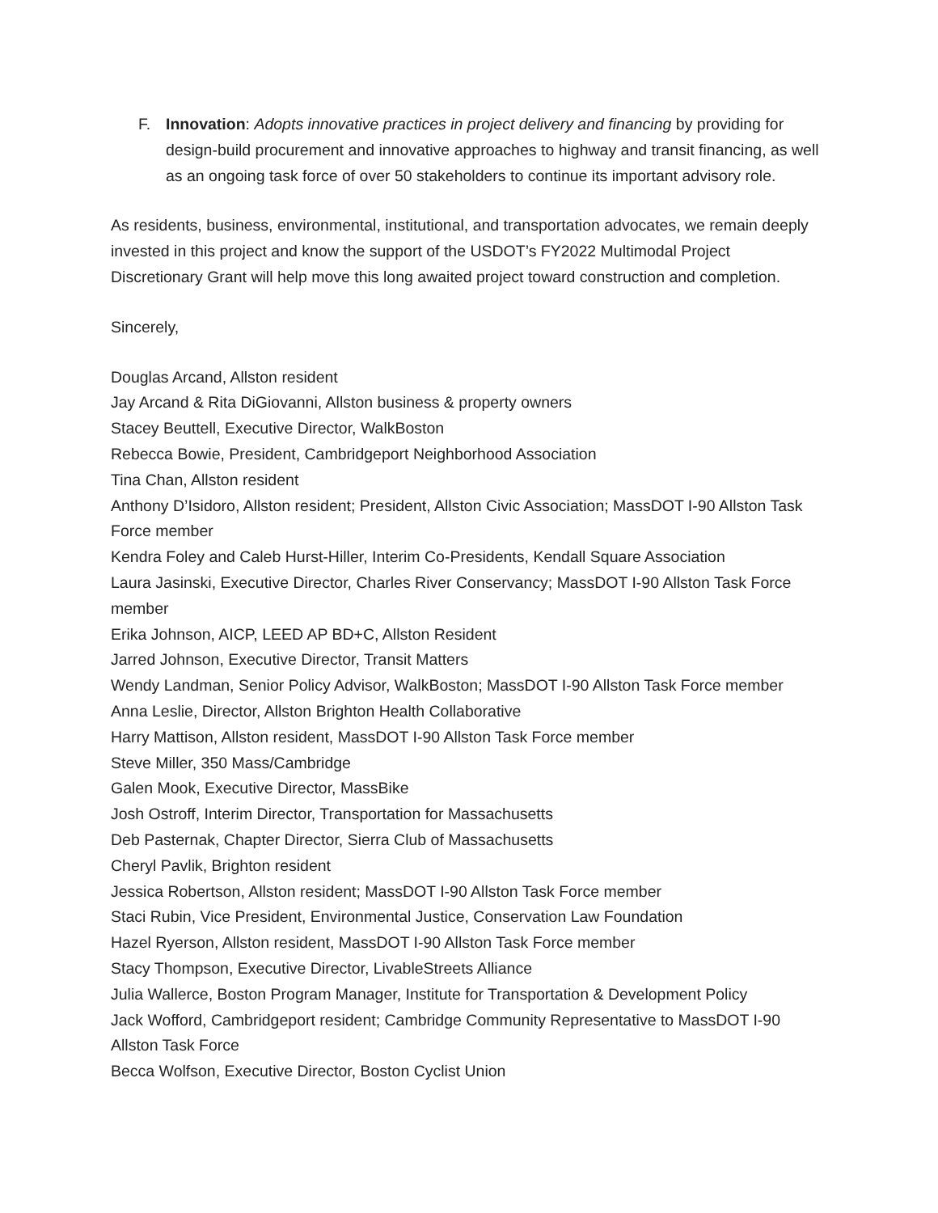F. Innovation: Adopts innovative practices in project delivery and financing by providing for design-build procurement and innovative approaches to highway and transit financing, as well as an ongoing task force of over 50 stakeholders to continue its important advisory role.
As residents, business, environmental, institutional, and transportation advocates, we remain deeply invested in this project and know the support of the USDOT’s FY2022 Multimodal Project Discretionary Grant will help move this long awaited project toward construction and completion.
Sincerely,
Douglas Arcand, Allston resident
Jay Arcand & Rita DiGiovanni, Allston business & property owners
Stacey Beuttell, Executive Director, WalkBoston
Rebecca Bowie, President, Cambridgeport Neighborhood Association
Tina Chan, Allston resident
Anthony D’Isidoro, Allston resident; President, Allston Civic Association; MassDOT I-90 Allston Task Force member
Kendra Foley and Caleb Hurst-Hiller, Interim Co-Presidents, Kendall Square Association
Laura Jasinski, Executive Director, Charles River Conservancy; MassDOT I-90 Allston Task Force member
Erika Johnson, AICP, LEED AP BD+C, Allston Resident
Jarred Johnson, Executive Director, Transit Matters
Wendy Landman, Senior Policy Advisor, WalkBoston; MassDOT I-90 Allston Task Force member
Anna Leslie, Director, Allston Brighton Health Collaborative
Harry Mattison, Allston resident, MassDOT I-90 Allston Task Force member
Steve Miller, 350 Mass/Cambridge
Galen Mook, Executive Director, MassBike
Josh Ostroff, Interim Director, Transportation for Massachusetts
Deb Pasternak, Chapter Director, Sierra Club of Massachusetts
Cheryl Pavlik, Brighton resident
Jessica Robertson, Allston resident; MassDOT I-90 Allston Task Force member
Staci Rubin, Vice President, Environmental Justice, Conservation Law Foundation
Hazel Ryerson, Allston resident, MassDOT I-90 Allston Task Force member
Stacy Thompson, Executive Director, LivableStreets Alliance
Julia Wallerce, Boston Program Manager, Institute for Transportation & Development Policy
Jack Wofford, Cambridgeport resident; Cambridge Community Representative to MassDOT I-90 Allston Task Force
Becca Wolfson, Executive Director, Boston Cyclist Union